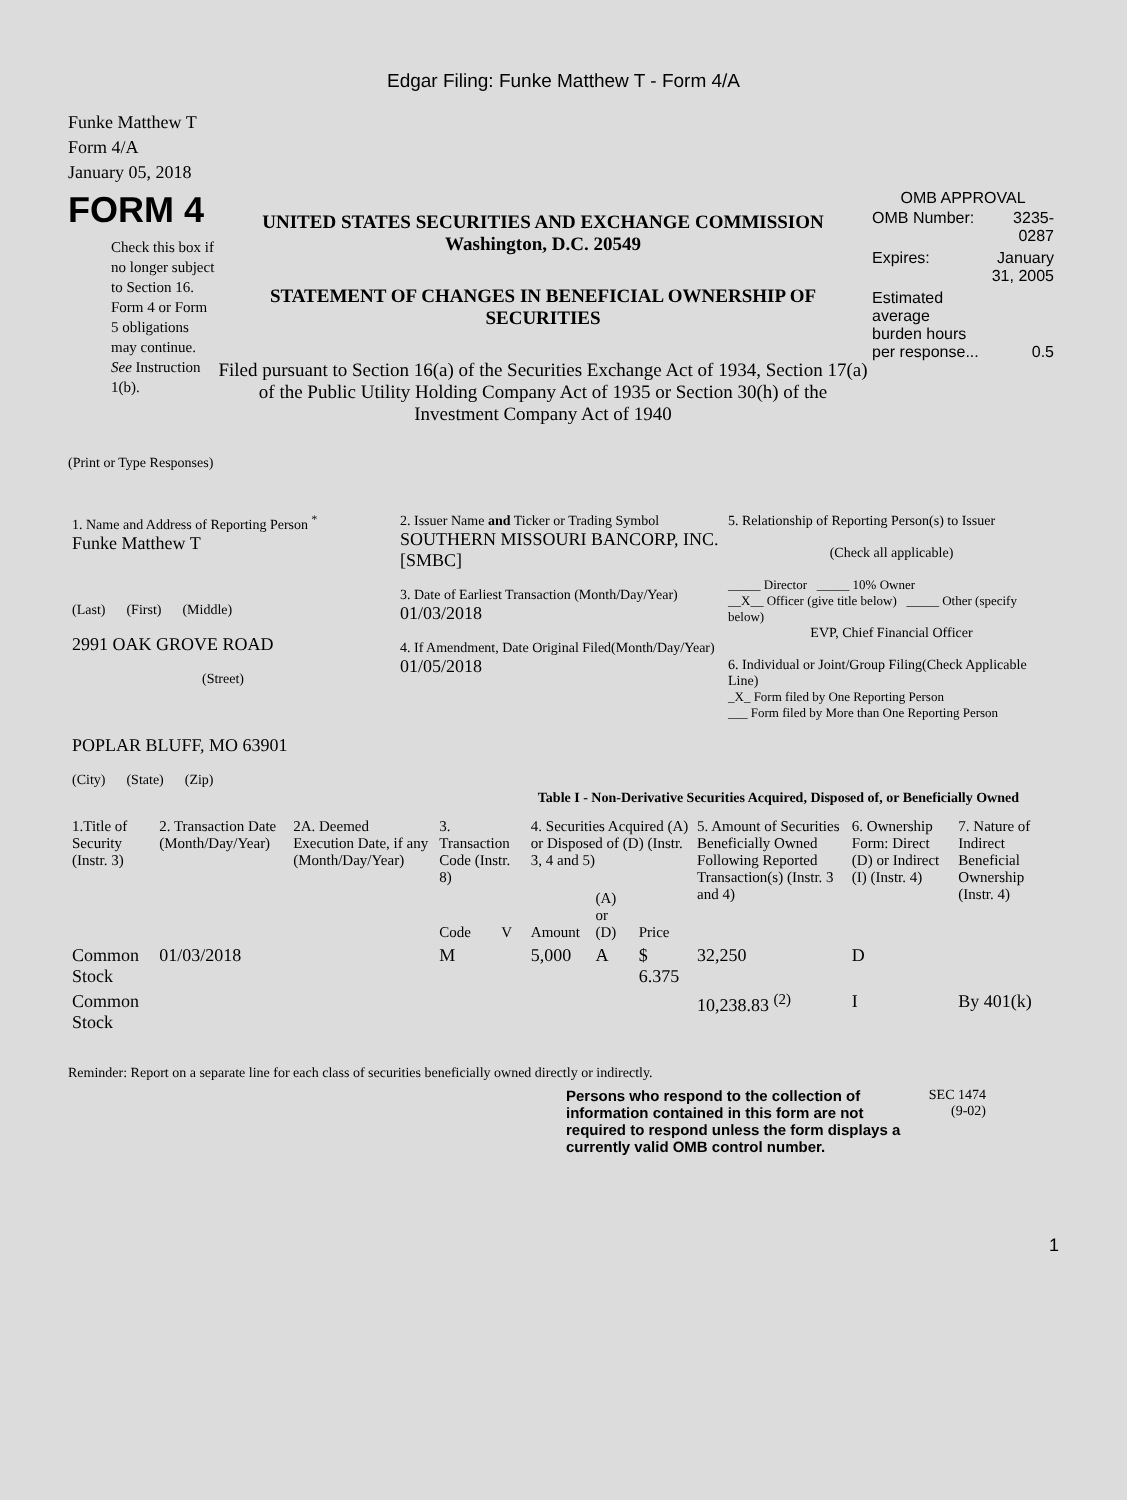Edgar Filing: Funke Matthew T - Form 4/A
Funke Matthew T
Form 4/A
January 05, 2018
FORM 4
Check this box if no longer subject to Section 16. Form 4 or Form 5 obligations may continue. See Instruction 1(b).
UNITED STATES SECURITIES AND EXCHANGE COMMISSION
Washington, D.C. 20549
STATEMENT OF CHANGES IN BENEFICIAL OWNERSHIP OF SECURITIES
Filed pursuant to Section 16(a) of the Securities Exchange Act of 1934, Section 17(a) of the Public Utility Holding Company Act of 1935 or Section 30(h) of the Investment Company Act of 1940
OMB APPROVAL
| OMB Number: | 3235-0287 |
| Expires: | January 31, 2005 |
| Estimated average burden hours per response... | 0.5 |
(Print or Type Responses)
| 1. Name and Address of Reporting Person <sup>*</sup> Funke Matthew T (Last) (First) (Middle) 2991 OAK GROVE ROAD (Street) POPLAR BLUFF, MO 63901 (City) (State) (Zip) | 2. Issuer Name and Ticker or Trading Symbol SOUTHERN MISSOURI BANCORP, INC. [SMBC] 3. Date of Earliest Transaction (Month/Day/Year) 01/03/2018 4. If Amendment, Date Original Filed(Month/Day/Year) 01/05/2018 | 5. Relationship of Reporting Person(s) to Issuer (Check all applicable) _____ Director _____ 10% Owner __X__ Officer (give title below) _____ Other (specify below) EVP, Chief Financial Officer 6. Individual or Joint/Group Filing(Check Applicable Line) _X_ Form filed by One Reporting Person ___ Form filed by More than One Reporting Person |
Table I - Non-Derivative Securities Acquired, Disposed of, or Beneficially Owned
| 1.Title of Security (Instr. 3) | 2. Transaction Date (Month/Day/Year) | 2A. Deemed Execution Date, if any (Month/Day/Year) | 3. Transaction Code (Instr. 8) | | 4. Securities Acquired (A) or Disposed of (D) (Instr. 3, 4 and 5) | | | 5. Amount of Securities Beneficially Owned Following Reported Transaction(s) (Instr. 3 and 4) | 6. Ownership Form: Direct (D) or Indirect (I) (Instr. 4) | 7. Nature of Indirect Beneficial Ownership (Instr. 4) |
| --- | --- | --- | --- | --- | --- | --- | --- | --- | --- | --- |
| | | | Code | V | Amount | (A) or (D) | Price | | | |
| Common Stock | 01/03/2018 | | M | | 5,000 | A | $ 6.375 | 32,250 | D | |
| Common Stock | | | | | | | | 10,238.83 <sup>(2)</sup> | I | By 401(k) |
Reminder: Report on a separate line for each class of securities beneficially owned directly or indirectly.
Persons who respond to the collection of information contained in this form are not required to respond unless the form displays a currently valid OMB control number.
SEC 1474
(9-02)
1